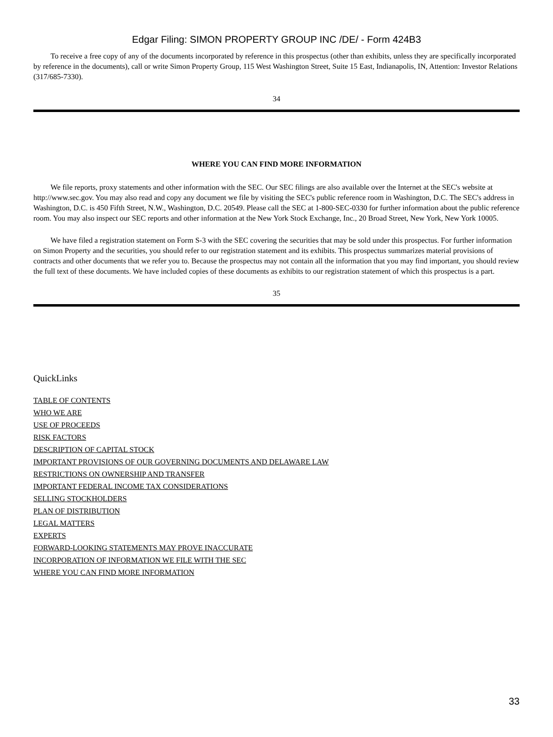Edgar Filing: SIMON PROPERTY GROUP INC /DE/ - Form 424B3
To receive a free copy of any of the documents incorporated by reference in this prospectus (other than exhibits, unless they are specifically incorporated by reference in the documents), call or write Simon Property Group, 115 West Washington Street, Suite 15 East, Indianapolis, IN, Attention: Investor Relations (317/685-7330).
34
WHERE YOU CAN FIND MORE INFORMATION
We file reports, proxy statements and other information with the SEC. Our SEC filings are also available over the Internet at the SEC's website at http://www.sec.gov. You may also read and copy any document we file by visiting the SEC's public reference room in Washington, D.C. The SEC's address in Washington, D.C. is 450 Fifth Street, N.W., Washington, D.C. 20549. Please call the SEC at 1-800-SEC-0330 for further information about the public reference room. You may also inspect our SEC reports and other information at the New York Stock Exchange, Inc., 20 Broad Street, New York, New York 10005.
We have filed a registration statement on Form S-3 with the SEC covering the securities that may be sold under this prospectus. For further information on Simon Property and the securities, you should refer to our registration statement and its exhibits. This prospectus summarizes material provisions of contracts and other documents that we refer you to. Because the prospectus may not contain all the information that you may find important, you should review the full text of these documents. We have included copies of these documents as exhibits to our registration statement of which this prospectus is a part.
35
QuickLinks
TABLE OF CONTENTS
WHO WE ARE
USE OF PROCEEDS
RISK FACTORS
DESCRIPTION OF CAPITAL STOCK
IMPORTANT PROVISIONS OF OUR GOVERNING DOCUMENTS AND DELAWARE LAW
RESTRICTIONS ON OWNERSHIP AND TRANSFER
IMPORTANT FEDERAL INCOME TAX CONSIDERATIONS
SELLING STOCKHOLDERS
PLAN OF DISTRIBUTION
LEGAL MATTERS
EXPERTS
FORWARD-LOOKING STATEMENTS MAY PROVE INACCURATE
INCORPORATION OF INFORMATION WE FILE WITH THE SEC
WHERE YOU CAN FIND MORE INFORMATION
33